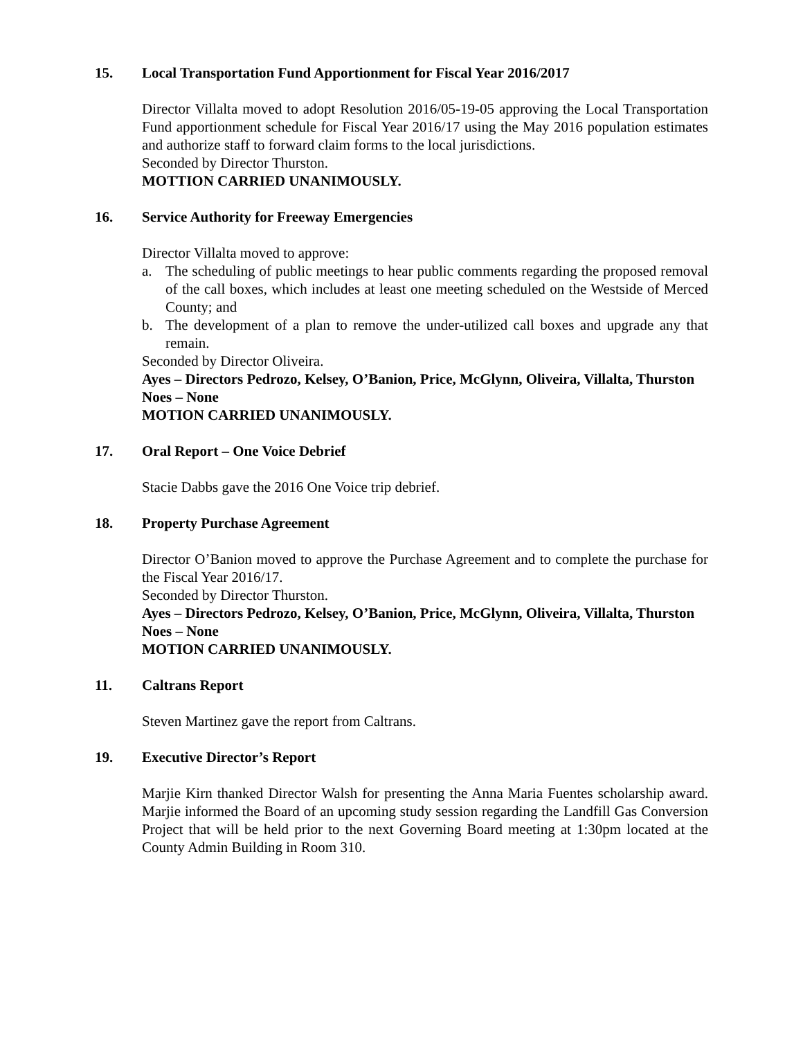15. Local Transportation Fund Apportionment for Fiscal Year 2016/2017
Director Villalta moved to adopt Resolution 2016/05-19-05 approving the Local Transportation Fund apportionment schedule for Fiscal Year 2016/17 using the May 2016 population estimates and authorize staff to forward claim forms to the local jurisdictions.
Seconded by Director Thurston.
MOTTION CARRIED UNANIMOUSLY.
16. Service Authority for Freeway Emergencies
Director Villalta moved to approve:
a. The scheduling of public meetings to hear public comments regarding the proposed removal of the call boxes, which includes at least one meeting scheduled on the Westside of Merced County; and
b. The development of a plan to remove the under-utilized call boxes and upgrade any that remain.
Seconded by Director Oliveira.
Ayes – Directors Pedrozo, Kelsey, O’Banion, Price, McGlynn, Oliveira, Villalta, Thurston
Noes – None
MOTION CARRIED UNANIMOUSLY.
17. Oral Report – One Voice Debrief
Stacie Dabbs gave the 2016 One Voice trip debrief.
18. Property Purchase Agreement
Director O’Banion moved to approve the Purchase Agreement and to complete the purchase for the Fiscal Year 2016/17.
Seconded by Director Thurston.
Ayes – Directors Pedrozo, Kelsey, O’Banion, Price, McGlynn, Oliveira, Villalta, Thurston
Noes – None
MOTION CARRIED UNANIMOUSLY.
11. Caltrans Report
Steven Martinez gave the report from Caltrans.
19. Executive Director’s Report
Marjie Kirn thanked Director Walsh for presenting the Anna Maria Fuentes scholarship award. Marjie informed the Board of an upcoming study session regarding the Landfill Gas Conversion Project that will be held prior to the next Governing Board meeting at 1:30pm located at the County Admin Building in Room 310.